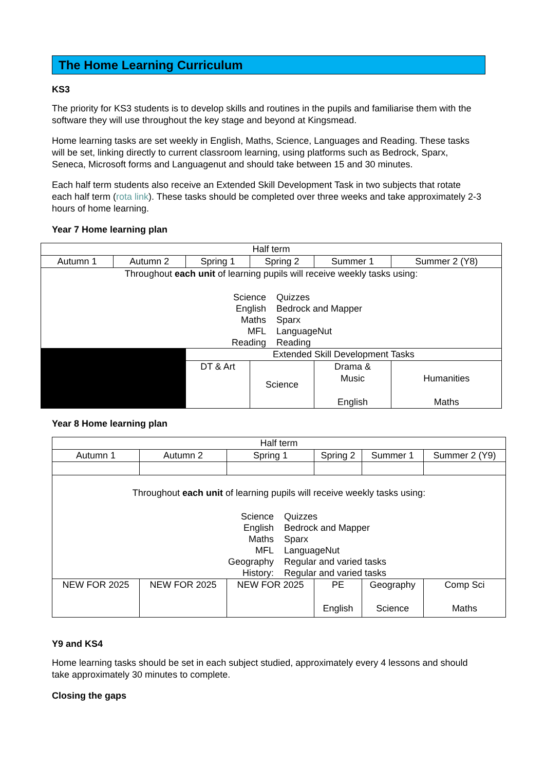The Home Learning Curriculum
KS3
The priority for KS3 students is to develop skills and routines in the pupils and familiarise them with the software they will use throughout the key stage and beyond at Kingsmead.
Home learning tasks are set weekly in English, Maths, Science, Languages and Reading. These tasks will be set, linking directly to current classroom learning, using platforms such as Bedrock, Sparx, Seneca, Microsoft forms and Languagenut and should take between 15 and 30 minutes.
Each half term students also receive an Extended Skill Development Task in two subjects that rotate each half term (rota link). These tasks should be completed over three weeks and take approximately 2-3 hours of home learning.
Year 7 Home learning plan
| Half term | | | | | |
| Autumn 1 | Autumn 2 | Spring 1 | Spring 2 | Summer 1 | Summer 2 (Y8) |
| Throughout each unit of learning pupils will receive weekly tasks using: Science English Maths MFL Reading Quizzes Bedrock and Mapper Sparx LanguageNut Reading | | | | | |
| | | Extended Skill Development Tasks | | | |
| | | DT & Art | Science | Drama & Music English | Humanities Maths |
Year 8 Home learning plan
| Half term | | | | | |
| Autumn 1 | Autumn 2 | Spring 1 | Spring 2 | Summer 1 | Summer 2 (Y9) |
| Throughout each unit of learning pupils will receive weekly tasks using: Science English Maths MFL Geography History: Quizzes Bedrock and Mapper Sparx LanguageNut Regular and varied tasks Regular and varied tasks | | | | | |
| NEW FOR 2025 | NEW FOR 2025 | NEW FOR 2025 | PE English | Geography Science | Comp Sci Maths |
Y9 and KS4
Home learning tasks should be set in each subject studied, approximately every 4 lessons and should take approximately 30 minutes to complete.
Closing the gaps